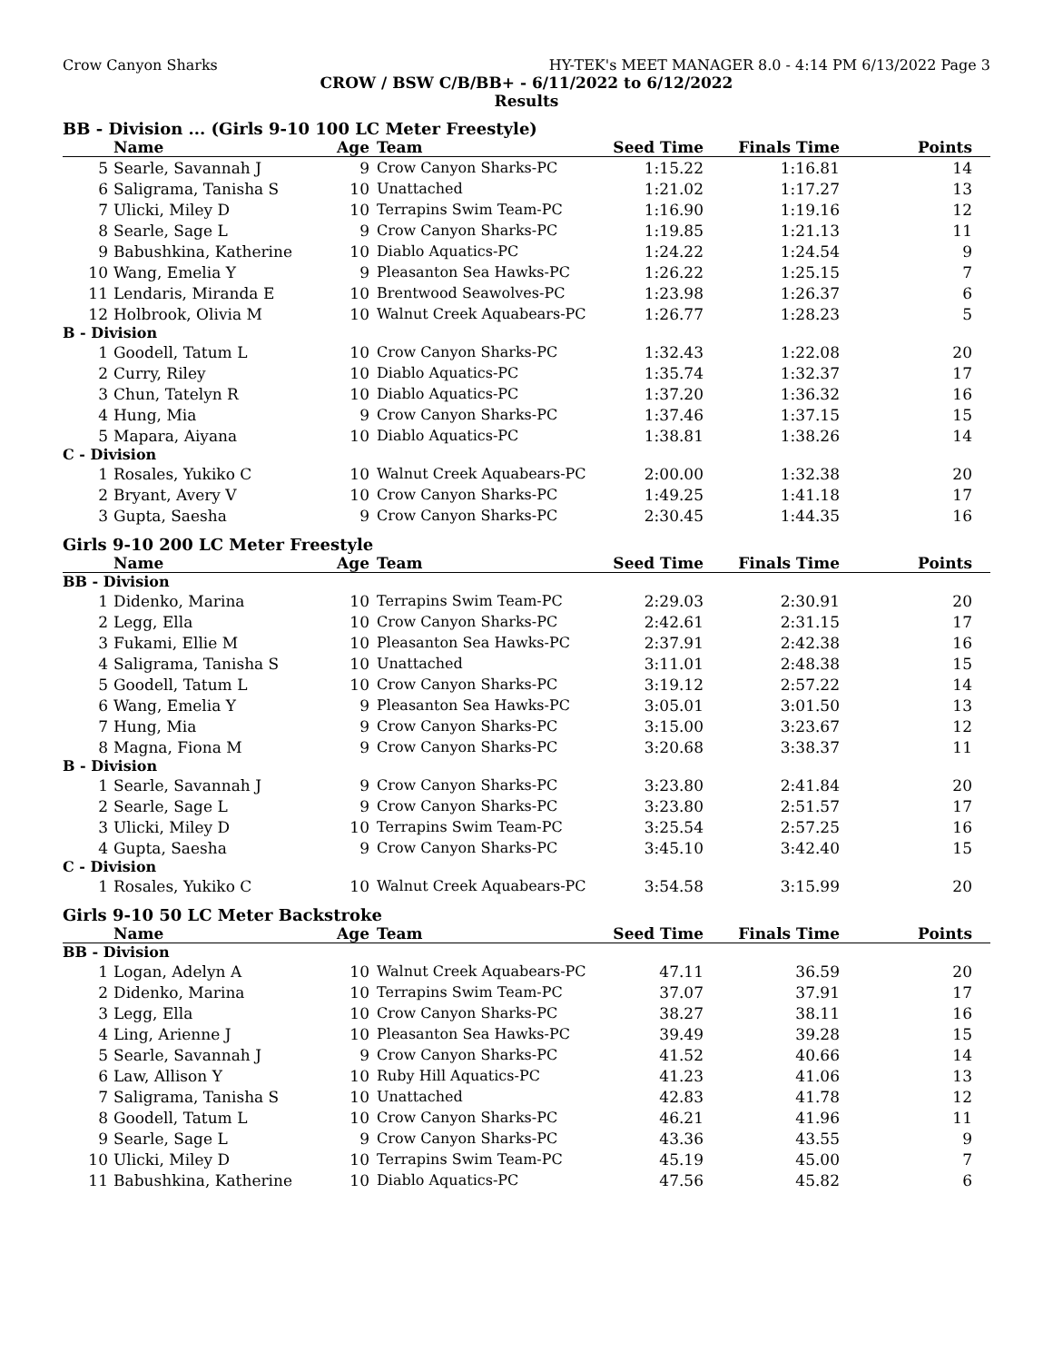Crow Canyon Sharks HY-TEK's MEET MANAGER 8.0 - 4:14 PM 6/13/2022 Page 3
CROW / BSW C/B/BB+ - 6/11/2022 to 6/12/2022
Results
BB - Division ... (Girls 9-10 100 LC Meter Freestyle)
| | Name | Age | Team | Seed Time | Finals Time | Points |
| --- | --- | --- | --- | --- | --- | --- |
| 5 | Searle, Savannah J | 9 | Crow Canyon Sharks-PC | 1:15.22 | 1:16.81 | 14 |
| 6 | Saligrama, Tanisha S | 10 | Unattached | 1:21.02 | 1:17.27 | 13 |
| 7 | Ulicki, Miley D | 10 | Terrapins Swim Team-PC | 1:16.90 | 1:19.16 | 12 |
| 8 | Searle, Sage L | 9 | Crow Canyon Sharks-PC | 1:19.85 | 1:21.13 | 11 |
| 9 | Babushkina, Katherine | 10 | Diablo Aquatics-PC | 1:24.22 | 1:24.54 | 9 |
| 10 | Wang, Emelia Y | 9 | Pleasanton Sea Hawks-PC | 1:26.22 | 1:25.15 | 7 |
| 11 | Lendaris, Miranda E | 10 | Brentwood Seawolves-PC | 1:23.98 | 1:26.37 | 6 |
| 12 | Holbrook, Olivia M | 10 | Walnut Creek Aquabears-PC | 1:26.77 | 1:28.23 | 5 |
| B - Division | | | | | | |
| 1 | Goodell, Tatum L | 10 | Crow Canyon Sharks-PC | 1:32.43 | 1:22.08 | 20 |
| 2 | Curry, Riley | 10 | Diablo Aquatics-PC | 1:35.74 | 1:32.37 | 17 |
| 3 | Chun, Tatelyn R | 10 | Diablo Aquatics-PC | 1:37.20 | 1:36.32 | 16 |
| 4 | Hung, Mia | 9 | Crow Canyon Sharks-PC | 1:37.46 | 1:37.15 | 15 |
| 5 | Mapara, Aiyana | 10 | Diablo Aquatics-PC | 1:38.81 | 1:38.26 | 14 |
| C - Division | | | | | | |
| 1 | Rosales, Yukiko C | 10 | Walnut Creek Aquabears-PC | 2:00.00 | 1:32.38 | 20 |
| 2 | Bryant, Avery V | 10 | Crow Canyon Sharks-PC | 1:49.25 | 1:41.18 | 17 |
| 3 | Gupta, Saesha | 9 | Crow Canyon Sharks-PC | 2:30.45 | 1:44.35 | 16 |
Girls 9-10 200 LC Meter Freestyle
| | Name | Age | Team | Seed Time | Finals Time | Points |
| --- | --- | --- | --- | --- | --- | --- |
| BB - Division | | | | | | |
| 1 | Didenko, Marina | 10 | Terrapins Swim Team-PC | 2:29.03 | 2:30.91 | 20 |
| 2 | Legg, Ella | 10 | Crow Canyon Sharks-PC | 2:42.61 | 2:31.15 | 17 |
| 3 | Fukami, Ellie M | 10 | Pleasanton Sea Hawks-PC | 2:37.91 | 2:42.38 | 16 |
| 4 | Saligrama, Tanisha S | 10 | Unattached | 3:11.01 | 2:48.38 | 15 |
| 5 | Goodell, Tatum L | 10 | Crow Canyon Sharks-PC | 3:19.12 | 2:57.22 | 14 |
| 6 | Wang, Emelia Y | 9 | Pleasanton Sea Hawks-PC | 3:05.01 | 3:01.50 | 13 |
| 7 | Hung, Mia | 9 | Crow Canyon Sharks-PC | 3:15.00 | 3:23.67 | 12 |
| 8 | Magna, Fiona M | 9 | Crow Canyon Sharks-PC | 3:20.68 | 3:38.37 | 11 |
| B - Division | | | | | | |
| 1 | Searle, Savannah J | 9 | Crow Canyon Sharks-PC | 3:23.80 | 2:41.84 | 20 |
| 2 | Searle, Sage L | 9 | Crow Canyon Sharks-PC | 3:23.80 | 2:51.57 | 17 |
| 3 | Ulicki, Miley D | 10 | Terrapins Swim Team-PC | 3:25.54 | 2:57.25 | 16 |
| 4 | Gupta, Saesha | 9 | Crow Canyon Sharks-PC | 3:45.10 | 3:42.40 | 15 |
| C - Division | | | | | | |
| 1 | Rosales, Yukiko C | 10 | Walnut Creek Aquabears-PC | 3:54.58 | 3:15.99 | 20 |
Girls 9-10 50 LC Meter Backstroke
| | Name | Age | Team | Seed Time | Finals Time | Points |
| --- | --- | --- | --- | --- | --- | --- |
| BB - Division | | | | | | |
| 1 | Logan, Adelyn A | 10 | Walnut Creek Aquabears-PC | 47.11 | 36.59 | 20 |
| 2 | Didenko, Marina | 10 | Terrapins Swim Team-PC | 37.07 | 37.91 | 17 |
| 3 | Legg, Ella | 10 | Crow Canyon Sharks-PC | 38.27 | 38.11 | 16 |
| 4 | Ling, Arienne J | 10 | Pleasanton Sea Hawks-PC | 39.49 | 39.28 | 15 |
| 5 | Searle, Savannah J | 9 | Crow Canyon Sharks-PC | 41.52 | 40.66 | 14 |
| 6 | Law, Allison Y | 10 | Ruby Hill Aquatics-PC | 41.23 | 41.06 | 13 |
| 7 | Saligrama, Tanisha S | 10 | Unattached | 42.83 | 41.78 | 12 |
| 8 | Goodell, Tatum L | 10 | Crow Canyon Sharks-PC | 46.21 | 41.96 | 11 |
| 9 | Searle, Sage L | 9 | Crow Canyon Sharks-PC | 43.36 | 43.55 | 9 |
| 10 | Ulicki, Miley D | 10 | Terrapins Swim Team-PC | 45.19 | 45.00 | 7 |
| 11 | Babushkina, Katherine | 10 | Diablo Aquatics-PC | 47.56 | 45.82 | 6 |